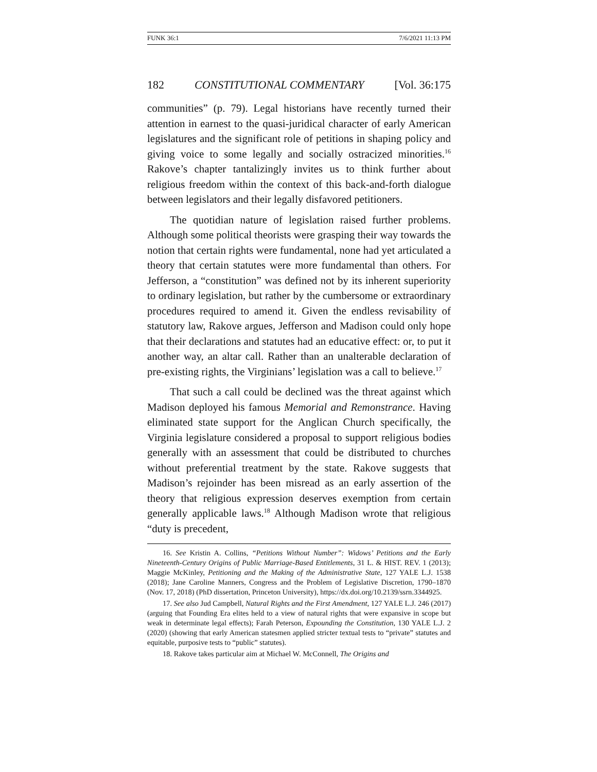FUNK 36:1 7/6/2021 11:13 PM
182 CONSTITUTIONAL COMMENTARY [Vol. 36:175
communities” (p. 79). Legal historians have recently turned their attention in earnest to the quasi-juridical character of early American legislatures and the significant role of petitions in shaping policy and giving voice to some legally and socially ostracized minorities.<sup>16</sup> Rakove’s chapter tantalizingly invites us to think further about religious freedom within the context of this back-and-forth dialogue between legislators and their legally disfavored petitioners.
The quotidian nature of legislation raised further problems. Although some political theorists were grasping their way towards the notion that certain rights were fundamental, none had yet articulated a theory that certain statutes were more fundamental than others. For Jefferson, a “constitution” was defined not by its inherent superiority to ordinary legislation, but rather by the cumbersome or extraordinary procedures required to amend it. Given the endless revisability of statutory law, Rakove argues, Jefferson and Madison could only hope that their declarations and statutes had an educative effect: or, to put it another way, an altar call. Rather than an unalterable declaration of pre-existing rights, the Virginians’ legislation was a call to believe.<sup>17</sup>
That such a call could be declined was the threat against which Madison deployed his famous Memorial and Remonstrance. Having eliminated state support for the Anglican Church specifically, the Virginia legislature considered a proposal to support religious bodies generally with an assessment that could be distributed to churches without preferential treatment by the state. Rakove suggests that Madison’s rejoinder has been misread as an early assertion of the theory that religious expression deserves exemption from certain generally applicable laws.<sup>18</sup> Although Madison wrote that religious “duty is precedent,
16. See Kristin A. Collins, “Petitions Without Number”: Widows’ Petitions and the Early Nineteenth-Century Origins of Public Marriage-Based Entitlements, 31 L. & HIST. REV. 1 (2013); Maggie McKinley, Petitioning and the Making of the Administrative State, 127 YALE L.J. 1538 (2018); Jane Caroline Manners, Congress and the Problem of Legislative Discretion, 1790–1870 (Nov. 17, 2018) (PhD dissertation, Princeton University), https://dx.doi.org/10.2139/ssrn.3344925.
17. See also Jud Campbell, Natural Rights and the First Amendment, 127 YALE L.J. 246 (2017) (arguing that Founding Era elites held to a view of natural rights that were expansive in scope but weak in determinate legal effects); Farah Peterson, Expounding the Constitution, 130 YALE L.J. 2 (2020) (showing that early American statesmen applied stricter textual tests to “private” statutes and equitable, purposive tests to “public” statutes).
18. Rakove takes particular aim at Michael W. McConnell, The Origins and